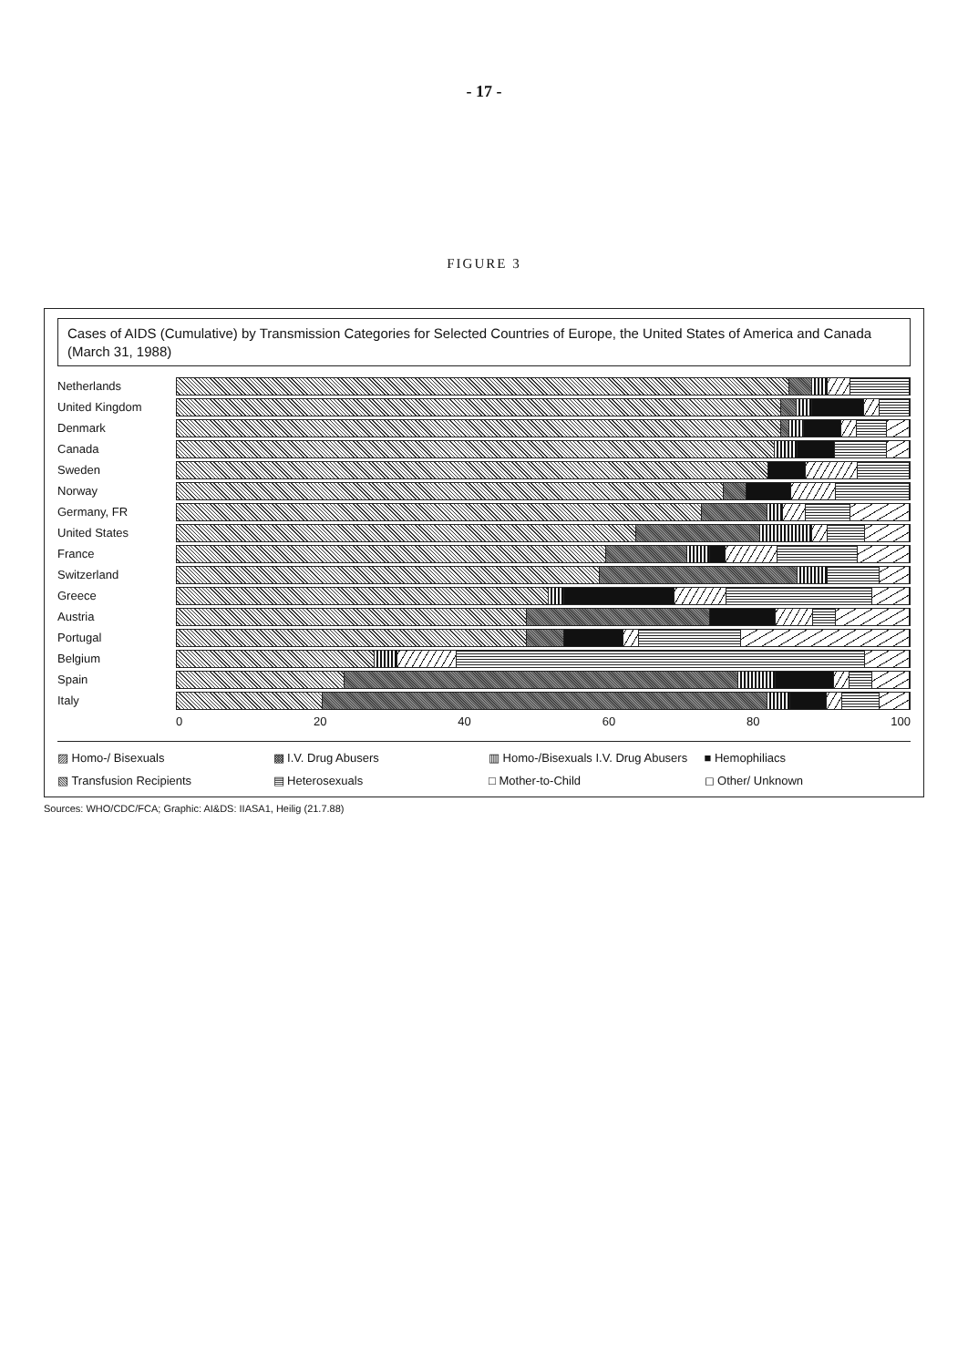- 17 -
FIGURE 3
Cases of AIDS (Cumulative) by Transmission Categories for Selected Countries of Europe, the United States of America and Canada (March 31, 1988)
Netherlands
United Kingdom
Denmark
Canada
Sweden
Norway
Germany, FR
United States
France
Switzerland
Greece
Austria
Portugal
Belgium
Spain
Italy
0 20 40 60 80 100
▨ Homo-/ Bisexuals
▩ I.V. Drug Abusers
▥ Homo-/Bisexuals I.V. Drug Abusers
■ Hemophiliacs
▧ Transfusion Recipients
▤ Heterosexuals
□ Mother-to-Child
◻ Other/ Unknown
Sources: WHO/CDC/FCA; Graphic: AI&DS: IIASA1, Heilig (21.7.88)